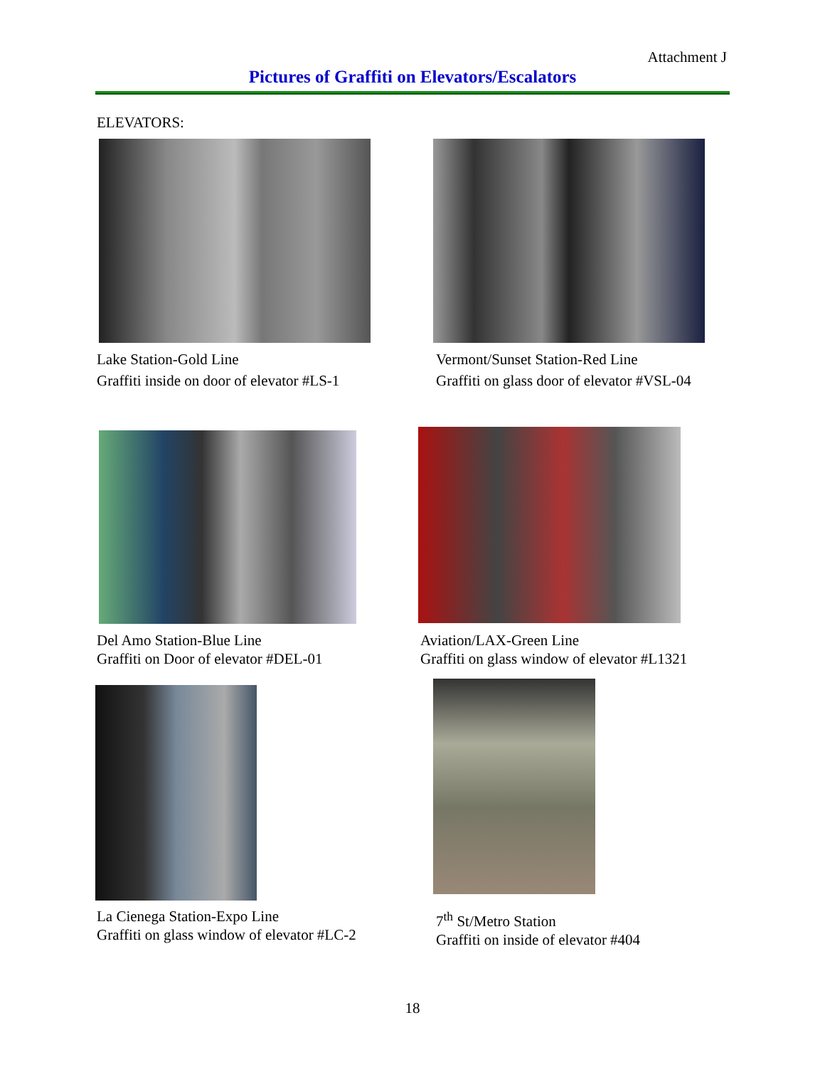Attachment J
Pictures of Graffiti on Elevators/Escalators
ELEVATORS:
Lake Station-Gold Line
Graffiti inside on door of elevator #LS-1
Vermont/Sunset Station-Red Line
Graffiti on glass door of elevator #VSL-04
Del Amo Station-Blue Line
Graffiti on Door of elevator #DEL-01
Aviation/LAX-Green Line
Graffiti on glass window of elevator #L1321
La Cienega Station-Expo Line
Graffiti on glass window of elevator #LC-2
7<sup>th</sup> St/Metro Station
Graffiti on inside of elevator #404
18